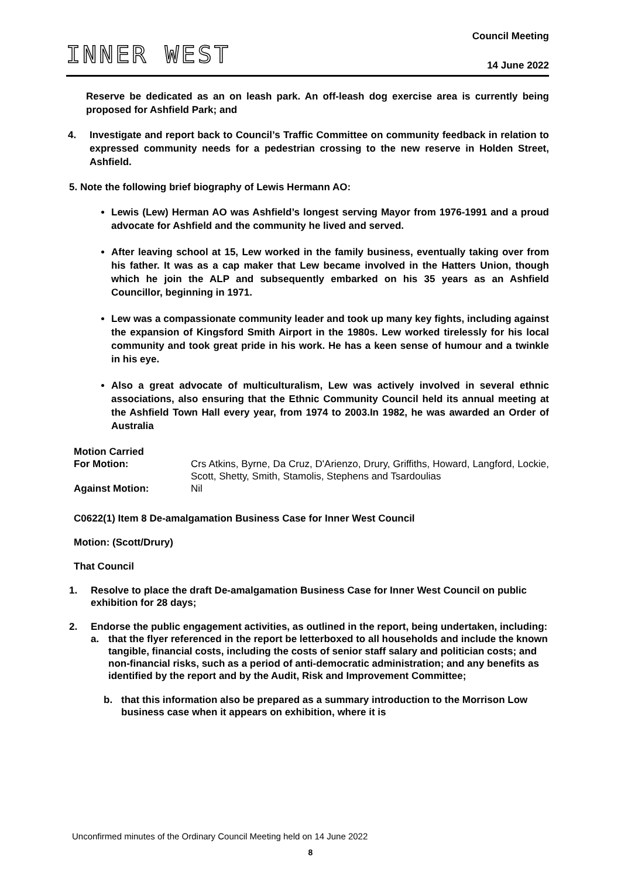INNER WEST
Council Meeting
14 June 2022
Reserve be dedicated as an on leash park. An off-leash dog exercise area is currently being proposed for Ashfield Park; and
4. Investigate and report back to Council’s Traffic Committee on community feedback in relation to expressed community needs for a pedestrian crossing to the new reserve in Holden Street, Ashfield.
5. Note the following brief biography of Lewis Hermann AO:
Lewis (Lew) Herman AO was Ashfield’s longest serving Mayor from 1976-1991 and a proud advocate for Ashfield and the community he lived and served.
After leaving school at 15, Lew worked in the family business, eventually taking over from his father. It was as a cap maker that Lew became involved in the Hatters Union, though which he join the ALP and subsequently embarked on his 35 years as an Ashfield Councillor, beginning in 1971.
Lew was a compassionate community leader and took up many key fights, including against the expansion of Kingsford Smith Airport in the 1980s. Lew worked tirelessly for his local community and took great pride in his work. He has a keen sense of humour and a twinkle in his eye.
Also a great advocate of multiculturalism, Lew was actively involved in several ethnic associations, also ensuring that the Ethnic Community Council held its annual meeting at the Ashfield Town Hall every year, from 1974 to 2003.In 1982, he was awarded an Order of Australia
Motion Carried
For Motion:
Crs Atkins, Byrne, Da Cruz, D'Arienzo, Drury, Griffiths, Howard, Langford, Lockie, Scott, Shetty, Smith, Stamolis, Stephens and Tsardoulias
Against Motion:
Nil
C0622(1) Item 8 De-amalgamation Business Case for Inner West Council
Motion: (Scott/Drury)
That Council
1. Resolve to place the draft De-amalgamation Business Case for Inner West Council on public exhibition for 28 days;
2. Endorse the public engagement activities, as outlined in the report, being undertaken, including:
a. that the flyer referenced in the report be letterboxed to all households and include the known tangible, financial costs, including the costs of senior staff salary and politician costs; and non-financial risks, such as a period of anti-democratic administration; and any benefits as identified by the report and by the Audit, Risk and Improvement Committee;
b. that this information also be prepared as a summary introduction to the Morrison Low business case when it appears on exhibition, where it is
Unconfirmed minutes of the Ordinary Council Meeting held on 14 June 2022
8